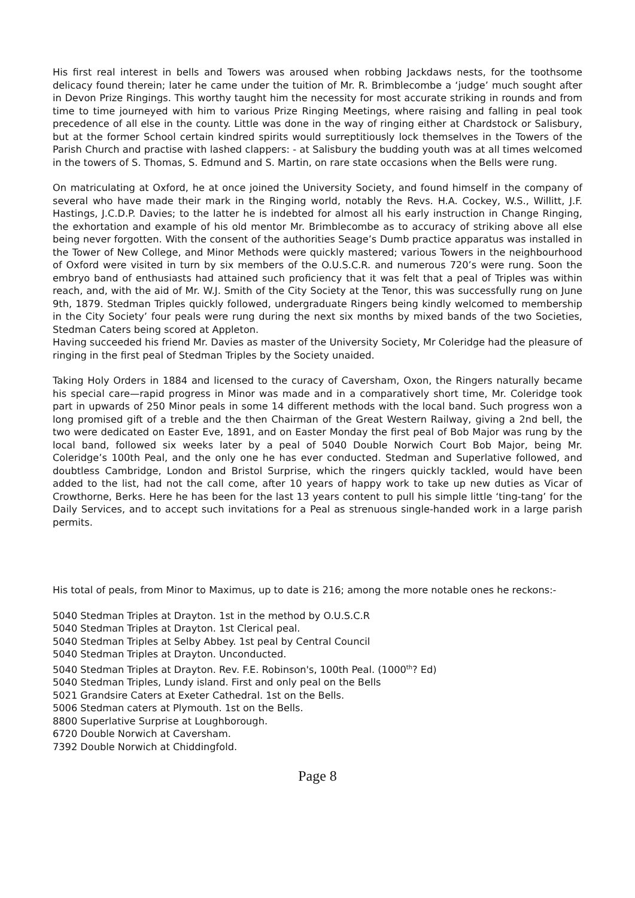His first real interest in bells and Towers was aroused when robbing Jackdaws nests, for the toothsome delicacy found therein; later he came under the tuition of Mr. R. Brimblecombe a ‘judge’ much sought after in Devon Prize Ringings. This worthy taught him the necessity for most accurate striking in rounds and from time to time journeyed with him to various Prize Ringing Meetings, where raising and falling in peal took precedence of all else in the county. Little was done in the way of ringing either at Chardstock or Salisbury, but at the former School certain kindred spirits would surreptitiously lock themselves in the Towers of the Parish Church and practise with lashed clappers: - at Salisbury the budding youth was at all times welcomed in the towers of S. Thomas, S. Edmund and S. Martin, on rare state occasions when the Bells were rung.
On matriculating at Oxford, he at once joined the University Society, and found himself in the company of several who have made their mark in the Ringing world, notably the Revs. H.A. Cockey, W.S., Willitt, J.F. Hastings, J.C.D.P. Davies; to the latter he is indebted for almost all his early instruction in Change Ringing, the exhortation and example of his old mentor Mr. Brimblecombe as to accuracy of striking above all else being never forgotten. With the consent of the authorities Seage’s Dumb practice apparatus was installed in the Tower of New College, and Minor Methods were quickly mastered; various Towers in the neighbourhood of Oxford were visited in turn by six members of the O.U.S.C.R. and numerous 720’s were rung. Soon the embryo band of enthusiasts had attained such proficiency that it was felt that a peal of Triples was within reach, and, with the aid of Mr. W.J. Smith of the City Society at the Tenor, this was successfully rung on June 9th, 1879. Stedman Triples quickly followed, undergraduate Ringers being kindly welcomed to membership in the City Society’ four peals were rung during the next six months by mixed bands of the two Societies, Stedman Caters being scored at Appleton.
Having succeeded his friend Mr. Davies as master of the University Society, Mr Coleridge had the pleasure of ringing in the first peal of Stedman Triples by the Society unaided.
Taking Holy Orders in 1884 and licensed to the curacy of Caversham, Oxon, the Ringers naturally became his special care—rapid progress in Minor was made and in a comparatively short time, Mr. Coleridge took part in upwards of 250 Minor peals in some 14 different methods with the local band. Such progress won a long promised gift of a treble and the then Chairman of the Great Western Railway, giving a 2nd bell, the two were dedicated on Easter Eve, 1891, and on Easter Monday the first peal of Bob Major was rung by the local band, followed six weeks later by a peal of 5040 Double Norwich Court Bob Major, being Mr. Coleridge’s 100th Peal, and the only one he has ever conducted. Stedman and Superlative followed, and doubtless Cambridge, London and Bristol Surprise, which the ringers quickly tackled, would have been added to the list, had not the call come, after 10 years of happy work to take up new duties as Vicar of Crowthorne, Berks. Here he has been for the last 13 years content to pull his simple little ‘ting-tang’ for the Daily Services, and to accept such invitations for a Peal as strenuous single-handed work in a large parish permits.
His total of peals, from Minor to Maximus, up to date is 216; among the more notable ones he reckons:-
5040 Stedman Triples at Drayton. 1st in the method by O.U.S.C.R
5040 Stedman Triples at Drayton. 1st Clerical peal.
5040 Stedman Triples at Selby Abbey. 1st peal by Central Council
5040 Stedman Triples at Drayton. Unconducted.
5040 Stedman Triples at Drayton. Rev. F.E. Robinson's, 100th Peal. (1000<sup>th</sup>? Ed)
5040 Stedman Triples, Lundy island. First and only peal on the Bells
5021 Grandsire Caters at Exeter Cathedral. 1st on the Bells.
5006 Stedman caters at Plymouth. 1st on the Bells.
8800 Superlative Surprise at Loughborough.
6720 Double Norwich at Caversham.
7392 Double Norwich at Chiddingfold.
Page 8